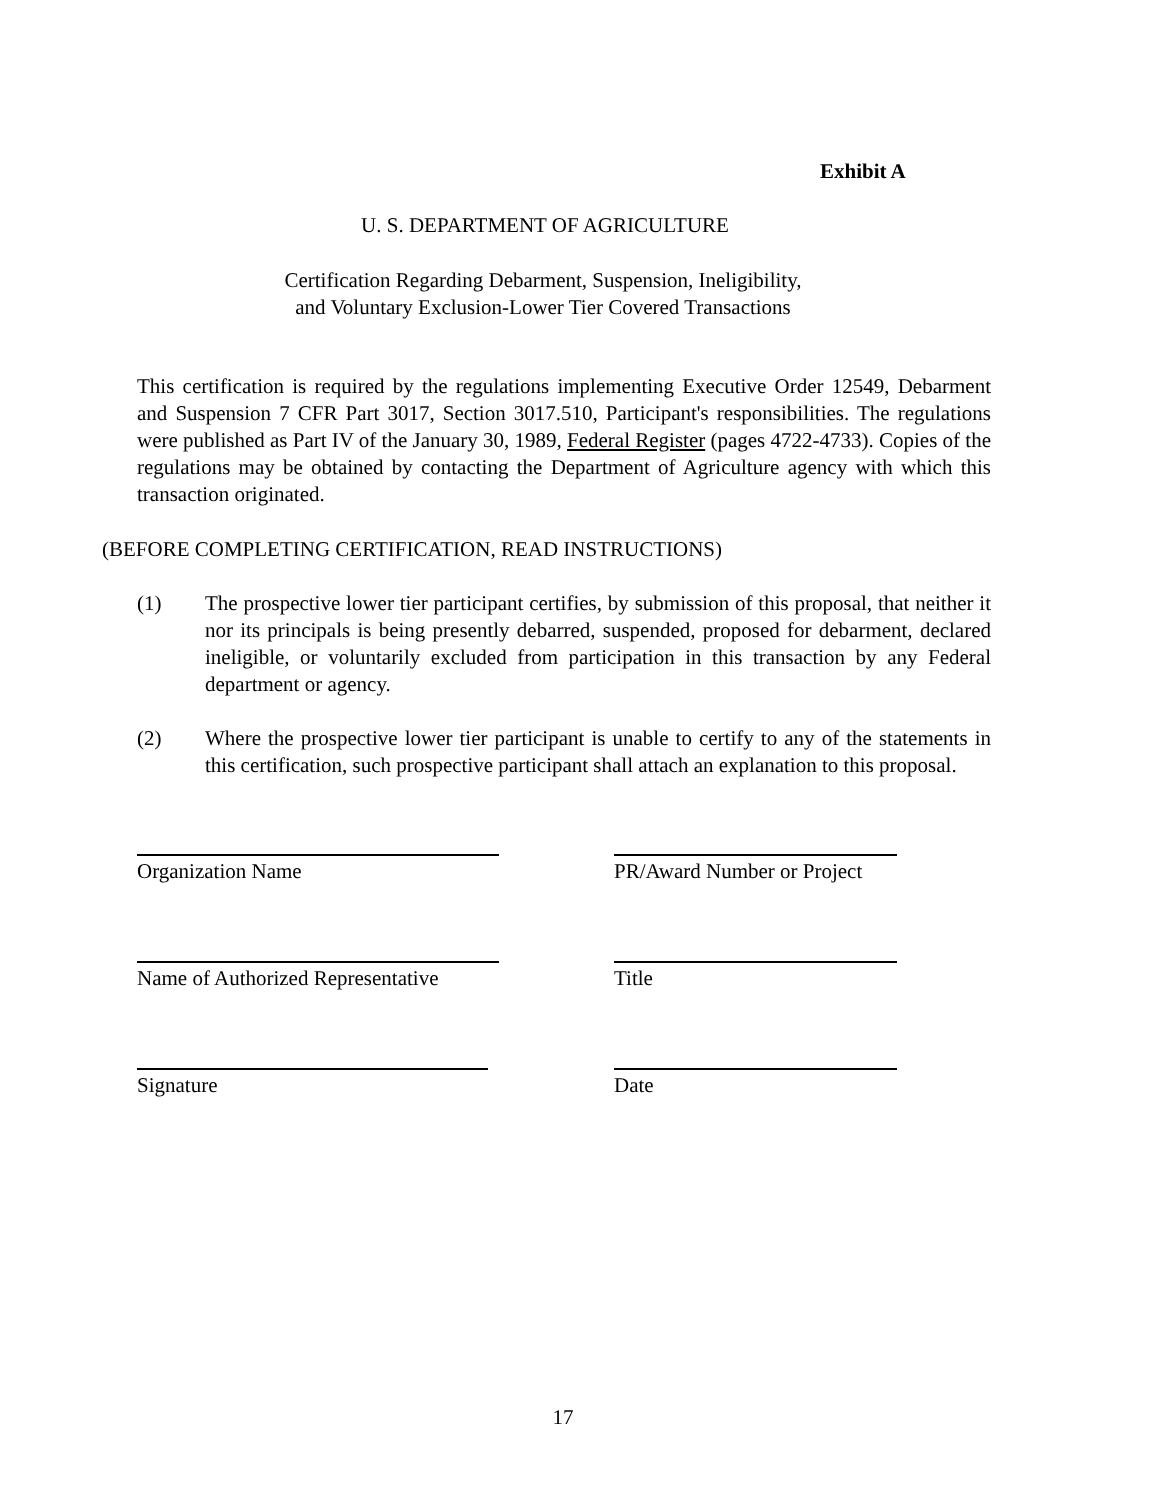Exhibit A
U. S. DEPARTMENT OF AGRICULTURE
Certification Regarding Debarment, Suspension, Ineligibility,
and Voluntary Exclusion-Lower Tier Covered Transactions
This certification is required by the regulations implementing Executive Order 12549, Debarment and Suspension 7 CFR Part 3017, Section 3017.510, Participant's responsibilities. The regulations were published as Part IV of the January 30, 1989, Federal Register (pages 4722-4733). Copies of the regulations may be obtained by contacting the Department of Agriculture agency with which this transaction originated.
(BEFORE COMPLETING CERTIFICATION, READ INSTRUCTIONS)
(1) The prospective lower tier participant certifies, by submission of this proposal, that neither it nor its principals is being presently debarred, suspended, proposed for debarment, declared ineligible, or voluntarily excluded from participation in this transaction by any Federal department or agency.
(2) Where the prospective lower tier participant is unable to certify to any of the statements in this certification, such prospective participant shall attach an explanation to this proposal.
Organization Name
PR/Award Number or Project
Name of Authorized Representative
Title
Signature Date
17